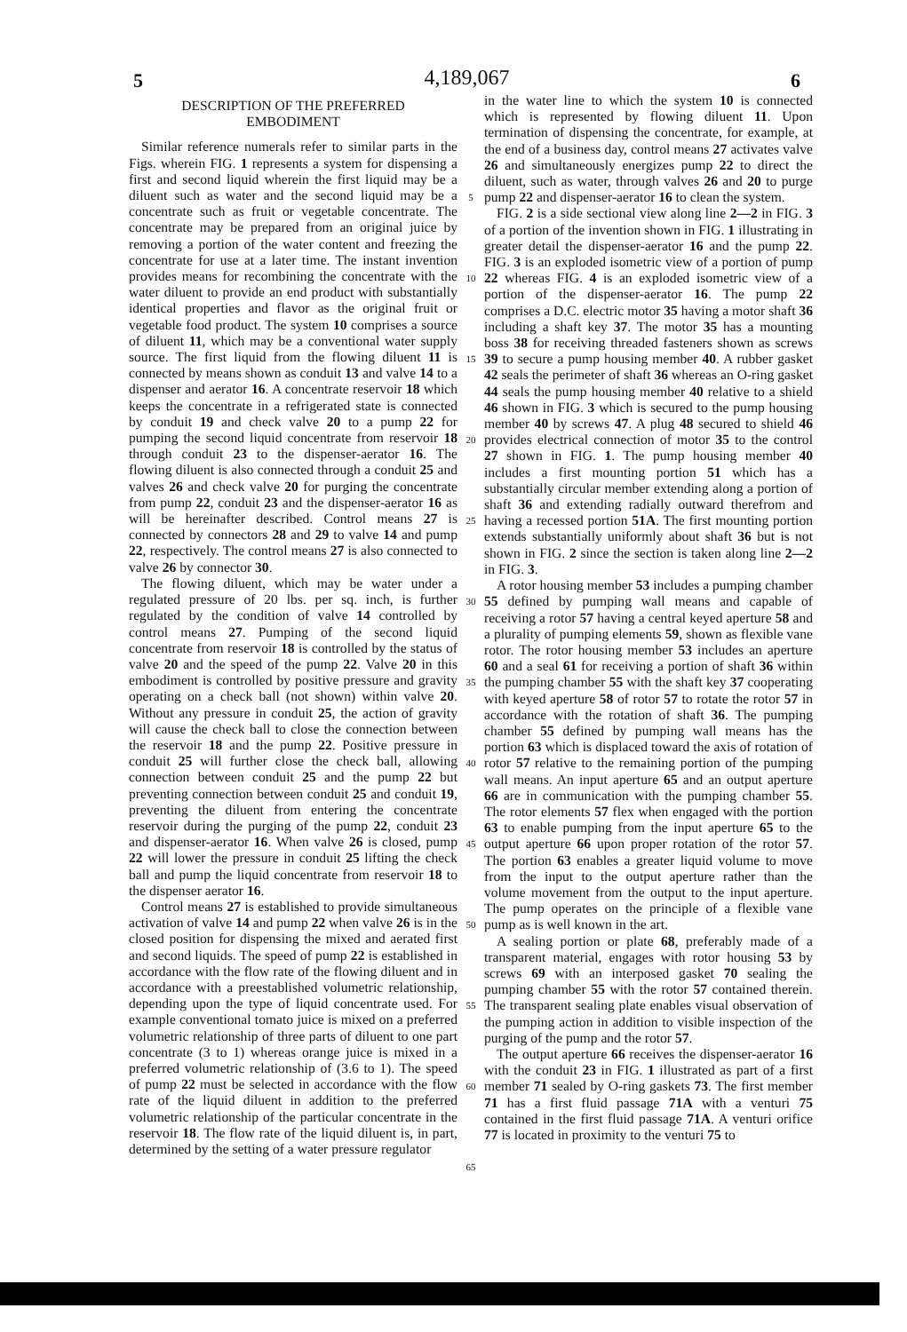5 4,189,067 6
DESCRIPTION OF THE PREFERRED
EMBODIMENT
Similar reference numerals refer to similar parts in the Figs. wherein FIG. 1 represents a system for dispensing a first and second liquid wherein the first liquid may be a diluent such as water and the second liquid may be a concentrate such as fruit or vegetable concentrate. The concentrate may be prepared from an original juice by removing a portion of the water content and freezing the concentrate for use at a later time. The instant invention provides means for recombining the concentrate with the water diluent to provide an end product with substantially identical properties and flavor as the original fruit or vegetable food product. The system 10 comprises a source of diluent 11, which may be a conventional water supply source. The first liquid from the flowing diluent 11 is connected by means shown as conduit 13 and valve 14 to a dispenser and aerator 16. A concentrate reservoir 18 which keeps the concentrate in a refrigerated state is connected by conduit 19 and check valve 20 to a pump 22 for pumping the second liquid concentrate from reservoir 18 through conduit 23 to the dispenser-aerator 16. The flowing diluent is also connected through a conduit 25 and valves 26 and check valve 20 for purging the concentrate from pump 22, conduit 23 and the dispenser-aerator 16 as will be hereinafter described. Control means 27 is connected by connectors 28 and 29 to valve 14 and pump 22, respectively. The control means 27 is also connected to valve 26 by connector 30.
The flowing diluent, which may be water under a regulated pressure of 20 lbs. per sq. inch, is further regulated by the condition of valve 14 controlled by control means 27. Pumping of the second liquid concentrate from reservoir 18 is controlled by the status of valve 20 and the speed of the pump 22. Valve 20 in this embodiment is controlled by positive pressure and gravity operating on a check ball (not shown) within valve 20. Without any pressure in conduit 25, the action of gravity will cause the check ball to close the connection between the reservoir 18 and the pump 22. Positive pressure in conduit 25 will further close the check ball, allowing connection between conduit 25 and the pump 22 but preventing connection between conduit 25 and conduit 19, preventing the diluent from entering the concentrate reservoir during the purging of the pump 22, conduit 23 and dispenser-aerator 16. When valve 26 is closed, pump 22 will lower the pressure in conduit 25 lifting the check ball and pump the liquid concentrate from reservoir 18 to the dispenser aerator 16.
Control means 27 is established to provide simultaneous activation of valve 14 and pump 22 when valve 26 is in the closed position for dispensing the mixed and aerated first and second liquids. The speed of pump 22 is established in accordance with the flow rate of the flowing diluent and in accordance with a preestablished volumetric relationship, depending upon the type of liquid concentrate used. For example conventional tomato juice is mixed on a preferred volumetric relationship of three parts of diluent to one part concentrate (3 to 1) whereas orange juice is mixed in a preferred volumetric relationship of (3.6 to 1). The speed of pump 22 must be selected in accordance with the flow rate of the liquid diluent in addition to the preferred volumetric relationship of the particular concentrate in the reservoir 18. The flow rate of the liquid diluent is, in part, determined by the setting of a water pressure regulator
5
10
15
20
25
30
35
40
45
50
55
60
65
in the water line to which the system 10 is connected which is represented by flowing diluent 11. Upon termination of dispensing the concentrate, for example, at the end of a business day, control means 27 activates valve 26 and simultaneously energizes pump 22 to direct the diluent, such as water, through valves 26 and 20 to purge pump 22 and dispenser-aerator 16 to clean the system.
FIG. 2 is a side sectional view along line 2—2 in FIG. 3 of a portion of the invention shown in FIG. 1 illustrating in greater detail the dispenser-aerator 16 and the pump 22. FIG. 3 is an exploded isometric view of a portion of pump 22 whereas FIG. 4 is an exploded isometric view of a portion of the dispenser-aerator 16. The pump 22 comprises a D.C. electric motor 35 having a motor shaft 36 including a shaft key 37. The motor 35 has a mounting boss 38 for receiving threaded fasteners shown as screws 39 to secure a pump housing member 40. A rubber gasket 42 seals the perimeter of shaft 36 whereas an O-ring gasket 44 seals the pump housing member 40 relative to a shield 46 shown in FIG. 3 which is secured to the pump housing member 40 by screws 47. A plug 48 secured to shield 46 provides electrical connection of motor 35 to the control 27 shown in FIG. 1. The pump housing member 40 includes a first mounting portion 51 which has a substantially circular member extending along a portion of shaft 36 and extending radially outward therefrom and having a recessed portion 51A. The first mounting portion extends substantially uniformly about shaft 36 but is not shown in FIG. 2 since the section is taken along line 2—2 in FIG. 3.
A rotor housing member 53 includes a pumping chamber 55 defined by pumping wall means and capable of receiving a rotor 57 having a central keyed aperture 58 and a plurality of pumping elements 59, shown as flexible vane rotor. The rotor housing member 53 includes an aperture 60 and a seal 61 for receiving a portion of shaft 36 within the pumping chamber 55 with the shaft key 37 cooperating with keyed aperture 58 of rotor 57 to rotate the rotor 57 in accordance with the rotation of shaft 36. The pumping chamber 55 defined by pumping wall means has the portion 63 which is displaced toward the axis of rotation of rotor 57 relative to the remaining portion of the pumping wall means. An input aperture 65 and an output aperture 66 are in communication with the pumping chamber 55. The rotor elements 57 flex when engaged with the portion 63 to enable pumping from the input aperture 65 to the output aperture 66 upon proper rotation of the rotor 57. The portion 63 enables a greater liquid volume to move from the input to the output aperture rather than the volume movement from the output to the input aperture. The pump operates on the principle of a flexible vane pump as is well known in the art.
A sealing portion or plate 68, preferably made of a transparent material, engages with rotor housing 53 by screws 69 with an interposed gasket 70 sealing the pumping chamber 55 with the rotor 57 contained therein. The transparent sealing plate enables visual observation of the pumping action in addition to visible inspection of the purging of the pump and the rotor 57.
The output aperture 66 receives the dispenser-aerator 16 with the conduit 23 in FIG. 1 illustrated as part of a first member 71 sealed by O-ring gaskets 73. The first member 71 has a first fluid passage 71A with a venturi 75 contained in the first fluid passage 71A. A venturi orifice 77 is located in proximity to the venturi 75 to